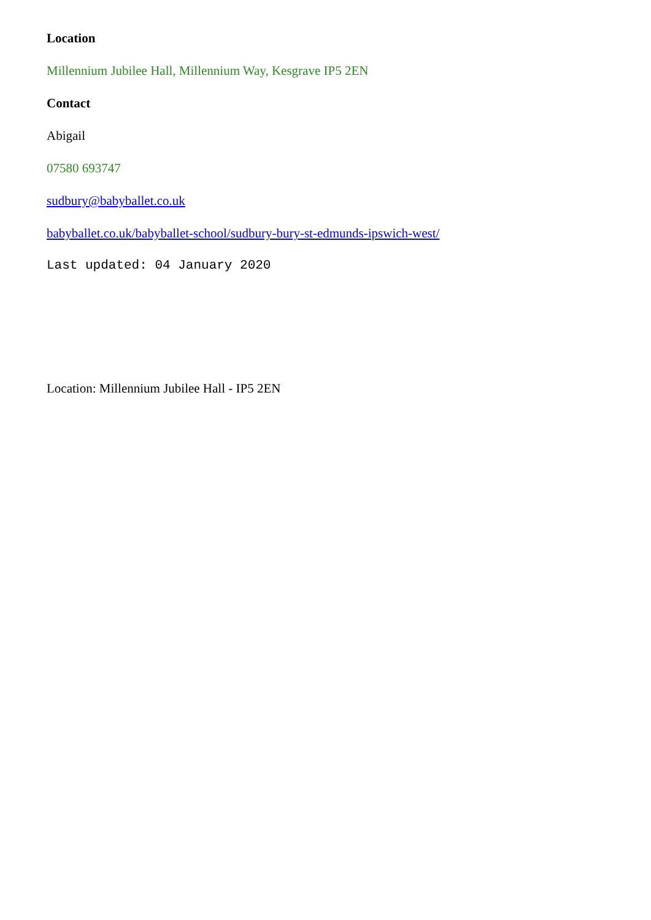Location
Millennium Jubilee Hall, Millennium Way, Kesgrave IP5 2EN
Contact
Abigail
07580 693747
sudbury@babyballet.co.uk
babyballet.co.uk/babyballet-school/sudbury-bury-st-edmunds-ipswich-west/
Last updated: 04 January 2020
Location: Millennium Jubilee Hall - IP5 2EN